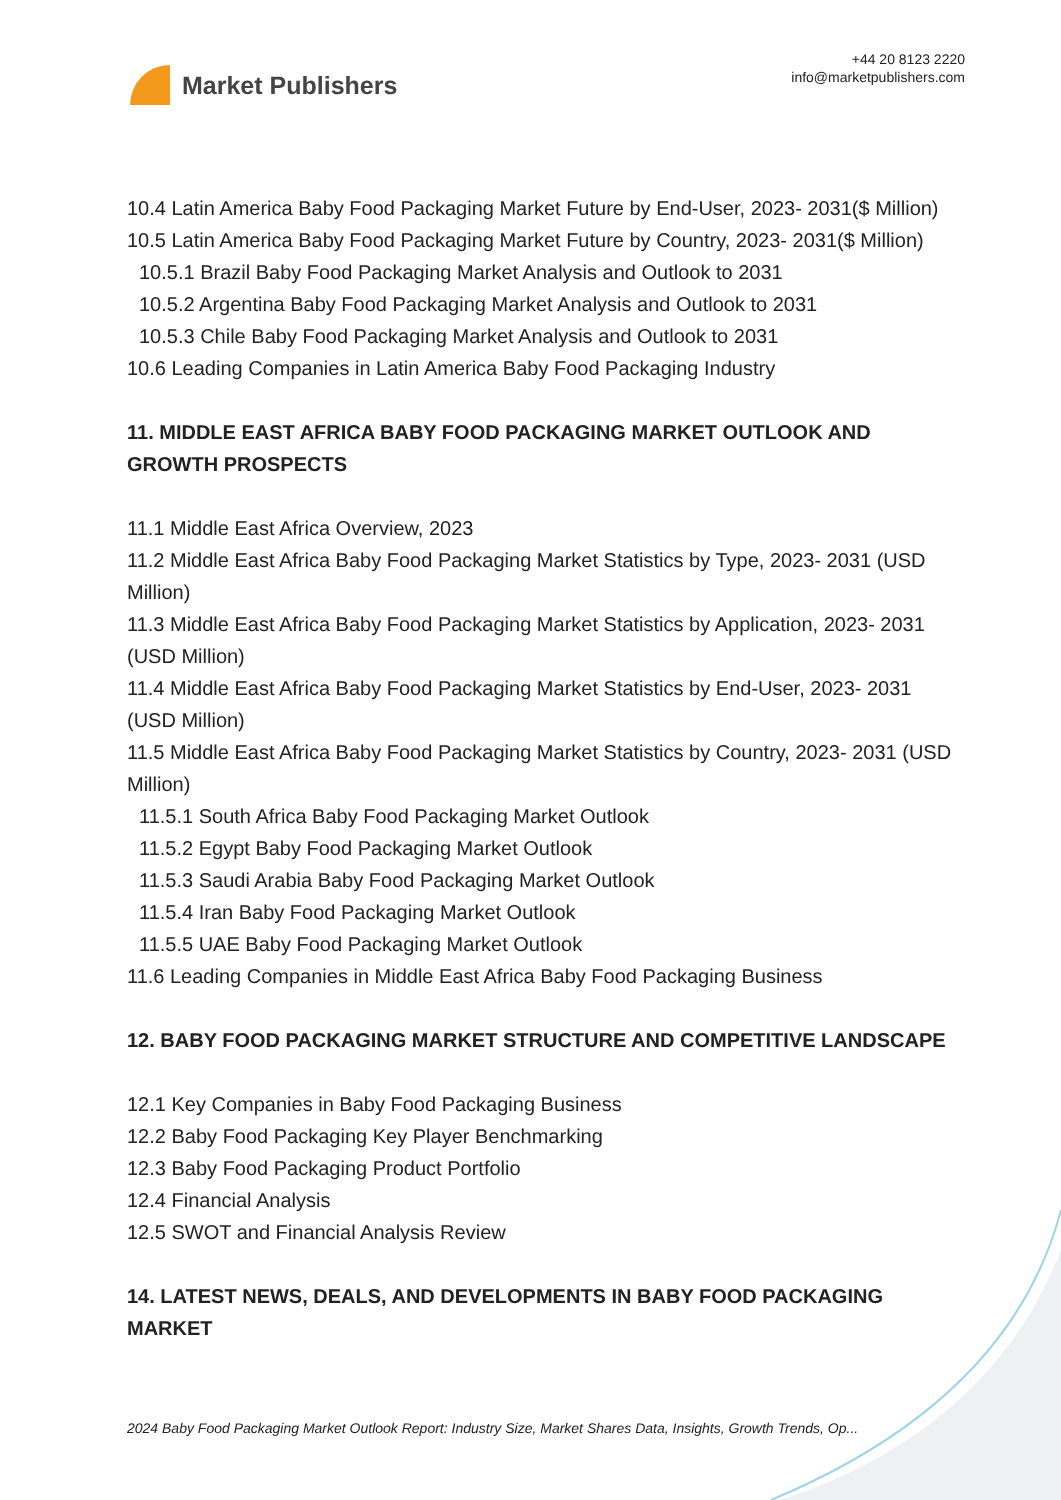Market Publishers
+44 20 8123 2220
info@marketpublishers.com
10.4 Latin America Baby Food Packaging Market Future by End-User, 2023- 2031($ Million)
10.5 Latin America Baby Food Packaging Market Future by Country, 2023- 2031($ Million)
10.5.1 Brazil Baby Food Packaging Market Analysis and Outlook to 2031
10.5.2 Argentina Baby Food Packaging Market Analysis and Outlook to 2031
10.5.3 Chile Baby Food Packaging Market Analysis and Outlook to 2031
10.6 Leading Companies in Latin America Baby Food Packaging Industry
11. MIDDLE EAST AFRICA BABY FOOD PACKAGING MARKET OUTLOOK AND GROWTH PROSPECTS
11.1 Middle East Africa Overview, 2023
11.2 Middle East Africa Baby Food Packaging Market Statistics by Type, 2023- 2031 (USD Million)
11.3 Middle East Africa Baby Food Packaging Market Statistics by Application, 2023- 2031 (USD Million)
11.4 Middle East Africa Baby Food Packaging Market Statistics by End-User, 2023- 2031 (USD Million)
11.5 Middle East Africa Baby Food Packaging Market Statistics by Country, 2023- 2031 (USD Million)
11.5.1 South Africa Baby Food Packaging Market Outlook
11.5.2 Egypt Baby Food Packaging Market Outlook
11.5.3 Saudi Arabia Baby Food Packaging Market Outlook
11.5.4 Iran Baby Food Packaging Market Outlook
11.5.5 UAE Baby Food Packaging Market Outlook
11.6 Leading Companies in Middle East Africa Baby Food Packaging Business
12. BABY FOOD PACKAGING MARKET STRUCTURE AND COMPETITIVE LANDSCAPE
12.1 Key Companies in Baby Food Packaging Business
12.2 Baby Food Packaging Key Player Benchmarking
12.3 Baby Food Packaging Product Portfolio
12.4 Financial Analysis
12.5 SWOT and Financial Analysis Review
14. LATEST NEWS, DEALS, AND DEVELOPMENTS IN BABY FOOD PACKAGING MARKET
2024 Baby Food Packaging Market Outlook Report: Industry Size, Market Shares Data, Insights, Growth Trends, Op...